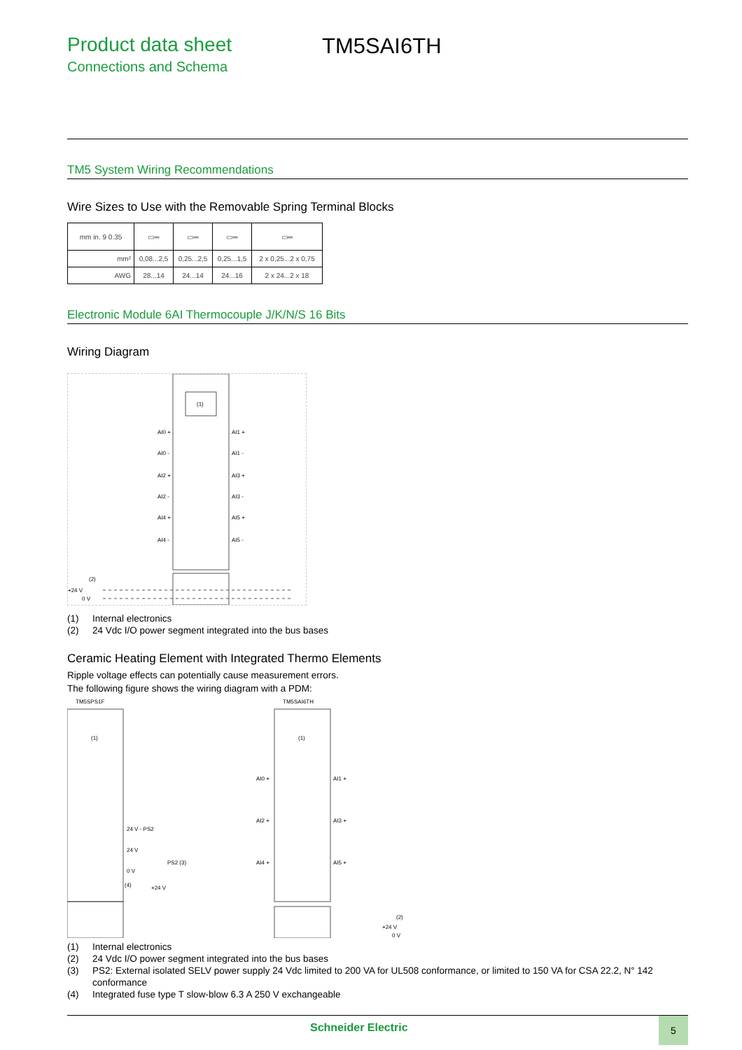Product data sheet
Connections and Schema
TM5SAI6TH
TM5 System Wiring Recommendations
Wire Sizes to Use with the Removable Spring Terminal Blocks
| mm in. 9 0.35 | ▭═ | ▭═ | ▭═ | ▭═ |
| mm² | 0,08...2,5 | 0,25...2,5 | 0,25...1,5 | 2 x 0,25...2 x 0,75 |
| AWG | 28...14 | 24...14 | 24...16 | 2 x 24...2 x 18 |
Electronic Module 6AI Thermocouple J/K/N/S 16 Bits
Wiring Diagram
(1)
AI0 +
AI1 +
AI0 -
AI1 -
AI2 +
AI3 +
AI2 -
AI3 -
AI4 +
AI5 +
AI4 -
AI5 -
(2)
+24 V
0 V
(1) Internal electronics
(2) 24 Vdc I/O power segment integrated into the bus bases
Ceramic Heating Element with Integrated Thermo Elements
Ripple voltage effects can potentially cause measurement errors.
The following figure shows the wiring diagram with a PDM:
TM5SPS1F
TM5SAI6TH
(1)
(1)
24 V - PS2
24 V
0 V
PS2 (3)
(4)
+24 V
AI0 +
AI1 +
AI2 +
AI3 +
AI4 +
AI5 +
(2)
+24 V
0 V
(1) Internal electronics
(2) 24 Vdc I/O power segment integrated into the bus bases
(3) PS2: External isolated SELV power supply 24 Vdc limited to 200 VA for UL508 conformance, or limited to 150 VA for CSA 22.2, N° 142 conformance
(4) Integrated fuse type T slow-blow 6.3 A 250 V exchangeable
Schneider Electric 5